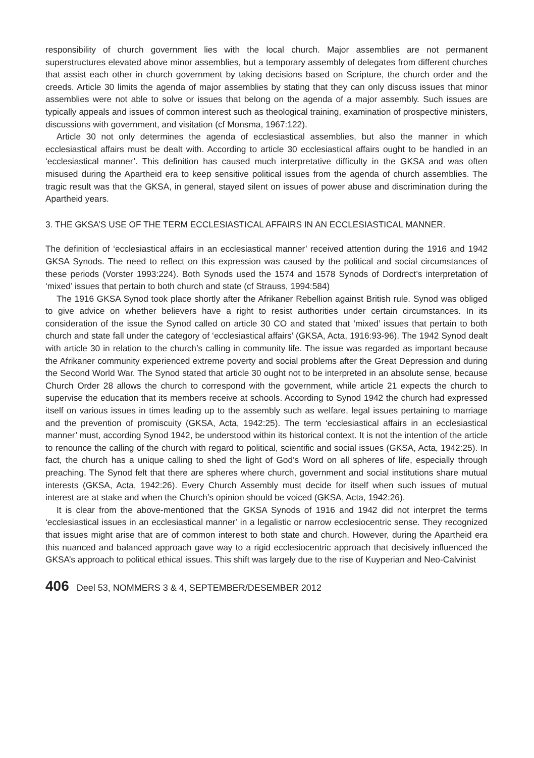responsibility of church government lies with the local church. Major assemblies are not permanent superstructures elevated above minor assemblies, but a temporary assembly of delegates from different churches that assist each other in church government by taking decisions based on Scripture, the church order and the creeds. Article 30 limits the agenda of major assemblies by stating that they can only discuss issues that minor assemblies were not able to solve or issues that belong on the agenda of a major assembly. Such issues are typically appeals and issues of common interest such as theological training, examination of prospective ministers, discussions with government, and visitation (cf Monsma, 1967:122).
Article 30 not only determines the agenda of ecclesiastical assemblies, but also the manner in which ecclesiastical affairs must be dealt with. According to article 30 ecclesiastical affairs ought to be handled in an ‘ecclesiastical manner’. This definition has caused much interpretative difficulty in the GKSA and was often misused during the Apartheid era to keep sensitive political issues from the agenda of church assemblies. The tragic result was that the GKSA, in general, stayed silent on issues of power abuse and discrimination during the Apartheid years.
3. THE GKSA’S USE OF THE TERM ECCLESIASTICAL AFFAIRS IN AN ECCLESIASTICAL MANNER.
The definition of ‘ecclesiastical affairs in an ecclesiastical manner’ received attention during the 1916 and 1942 GKSA Synods. The need to reflect on this expression was caused by the political and social circumstances of these periods (Vorster 1993:224). Both Synods used the 1574 and 1578 Synods of Dordrect’s interpretation of ‘mixed’ issues that pertain to both church and state (cf Strauss, 1994:584)
The 1916 GKSA Synod took place shortly after the Afrikaner Rebellion against British rule. Synod was obliged to give advice on whether believers have a right to resist authorities under certain circumstances. In its consideration of the issue the Synod called on article 30 CO and stated that ‘mixed’ issues that pertain to both church and state fall under the category of ‘ecclesiastical affairs’ (GKSA, Acta, 1916:93-96). The 1942 Synod dealt with article 30 in relation to the church’s calling in community life. The issue was regarded as important because the Afrikaner community experienced extreme poverty and social problems after the Great Depression and during the Second World War. The Synod stated that article 30 ought not to be interpreted in an absolute sense, because Church Order 28 allows the church to correspond with the government, while article 21 expects the church to supervise the education that its members receive at schools. According to Synod 1942 the church had expressed itself on various issues in times leading up to the assembly such as welfare, legal issues pertaining to marriage and the prevention of promiscuity (GKSA, Acta, 1942:25). The term ‘ecclesiastical affairs in an ecclesiastical manner’ must, according Synod 1942, be understood within its historical context. It is not the intention of the article to renounce the calling of the church with regard to political, scientific and social issues (GKSA, Acta, 1942:25). In fact, the church has a unique calling to shed the light of God’s Word on all spheres of life, especially through preaching. The Synod felt that there are spheres where church, government and social institutions share mutual interests (GKSA, Acta, 1942:26). Every Church Assembly must decide for itself when such issues of mutual interest are at stake and when the Church’s opinion should be voiced (GKSA, Acta, 1942:26).
It is clear from the above-mentioned that the GKSA Synods of 1916 and 1942 did not interpret the terms ‘ecclesiastical issues in an ecclesiastical manner’ in a legalistic or narrow ecclesiocentric sense. They recognized that issues might arise that are of common interest to both state and church. However, during the Apartheid era this nuanced and balanced approach gave way to a rigid ecclesiocentric approach that decisively influenced the GKSA’s approach to political ethical issues. This shift was largely due to the rise of Kuyperian and Neo-Calvinist
406 Deel 53, NOMMERS 3 & 4, SEPTEMBER/DESEMBER 2012